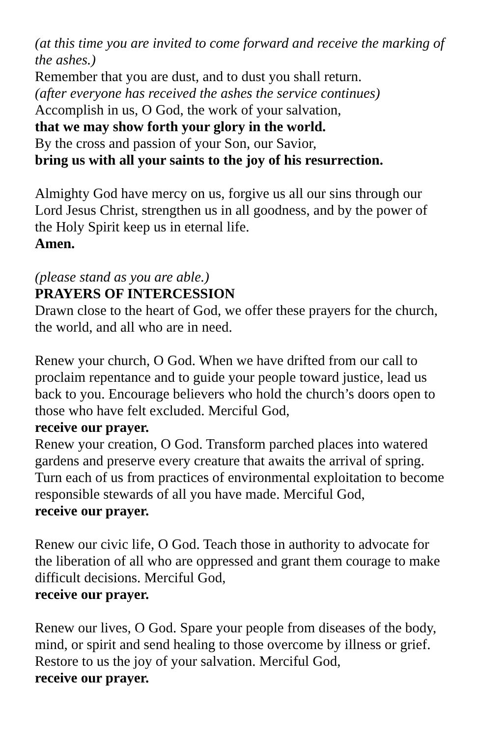(at this time you are invited to come forward and receive the marking of the ashes.)
Remember that you are dust, and to dust you shall return.
(after everyone has received the ashes the service continues)
Accomplish in us, O God, the work of your salvation,
that we may show forth your glory in the world.
By the cross and passion of your Son, our Savior,
bring us with all your saints to the joy of his resurrection.
Almighty God have mercy on us, forgive us all our sins through our Lord Jesus Christ, strengthen us in all goodness, and by the power of the Holy Spirit keep us in eternal life.
Amen.
(please stand as you are able.)
PRAYERS OF INTERCESSION
Drawn close to the heart of God, we offer these prayers for the church, the world, and all who are in need.
Renew your church, O God. When we have drifted from our call to proclaim repentance and to guide your people toward justice, lead us back to you. Encourage believers who hold the church’s doors open to those who have felt excluded. Merciful God,
receive our prayer.
Renew your creation, O God. Transform parched places into watered gardens and preserve every creature that awaits the arrival of spring. Turn each of us from practices of environmental exploitation to become responsible stewards of all you have made. Merciful God,
receive our prayer.
Renew our civic life, O God. Teach those in authority to advocate for the liberation of all who are oppressed and grant them courage to make difficult decisions. Merciful God,
receive our prayer.
Renew our lives, O God. Spare your people from diseases of the body, mind, or spirit and send healing to those overcome by illness or grief. Restore to us the joy of your salvation. Merciful God,
receive our prayer.